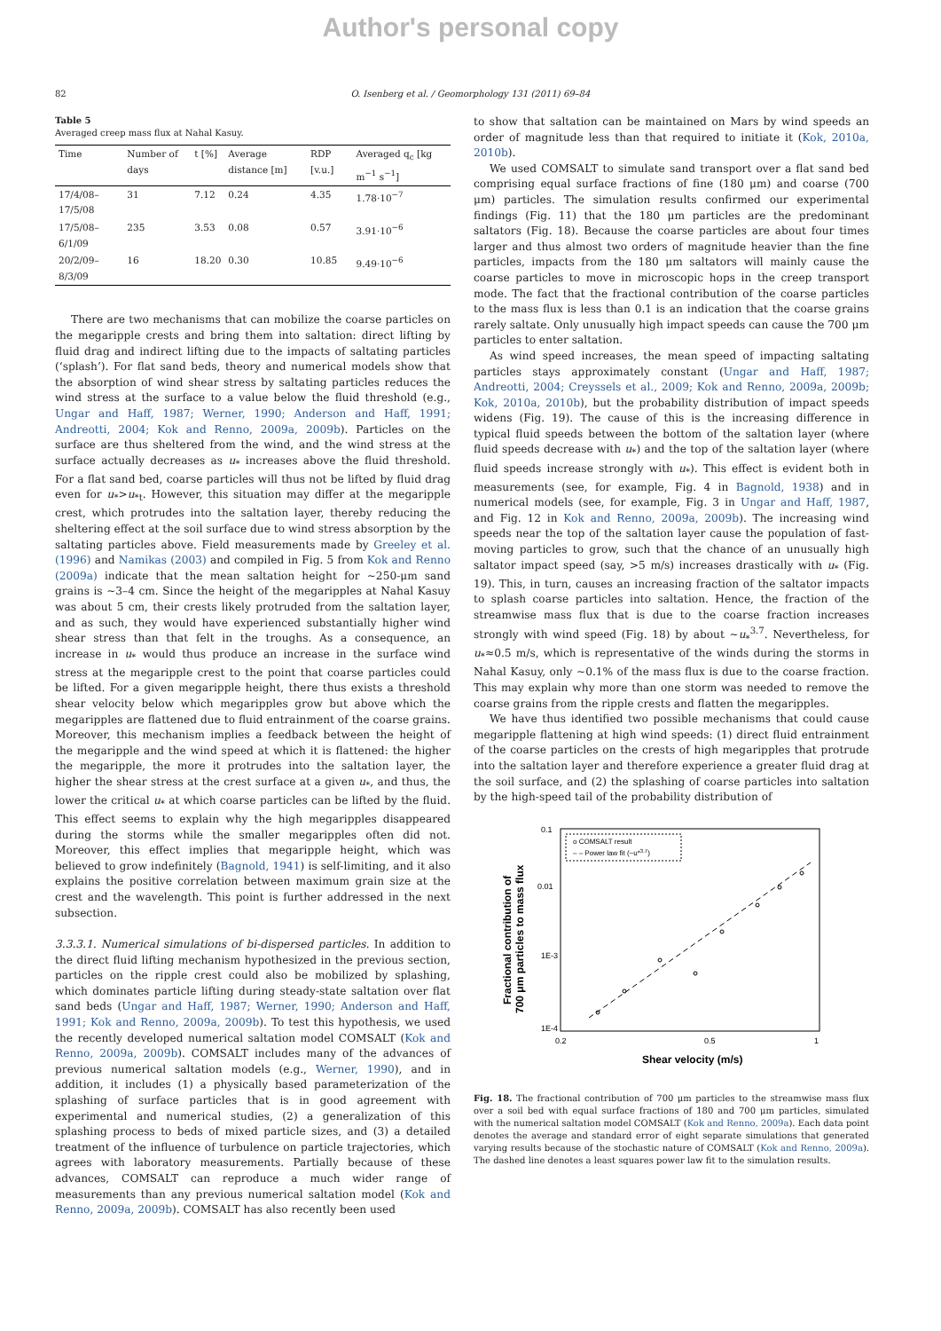Author's personal copy
82 O. Isenberg et al. / Geomorphology 131 (2011) 69–84
Table 5
Averaged creep mass flux at Nahal Kasuy.
| Time | Number of days | t [%] | Average distance [m] | RDP [v.u.] | Averaged q<sub>c</sub> [kg m<sup>−1</sup> s<sup>−1</sup>] |
| --- | --- | --- | --- | --- | --- |
| 17/4/08–17/5/08 | 31 | 7.12 | 0.24 | 4.35 | 1.78·10<sup>−7</sup> |
| 17/5/08–6/1/09 | 235 | 3.53 | 0.08 | 0.57 | 3.91·10<sup>−6</sup> |
| 20/2/09–8/3/09 | 16 | 18.20 | 0.30 | 10.85 | 9.49·10<sup>−6</sup> |
There are two mechanisms that can mobilize the coarse particles on the megaripple crests and bring them into saltation: direct lifting by fluid drag and indirect lifting due to the impacts of saltating particles (‘splash’). For flat sand beds, theory and numerical models show that the absorption of wind shear stress by saltating particles reduces the wind stress at the surface to a value below the fluid threshold (e.g., Ungar and Haff, 1987; Werner, 1990; Anderson and Haff, 1991; Andreotti, 2004; Kok and Renno, 2009a, 2009b). Particles on the surface are thus sheltered from the wind, and the wind stress at the surface actually decreases as u<sub>*</sub> increases above the fluid threshold. For a flat sand bed, coarse particles will thus not be lifted by fluid drag even for u<sub>*</sub>>u<sub>*t</sub>. However, this situation may differ at the megaripple crest, which protrudes into the saltation layer, thereby reducing the sheltering effect at the soil surface due to wind stress absorption by the saltating particles above. Field measurements made by Greeley et al. (1996) and Namikas (2003) and compiled in Fig. 5 from Kok and Renno (2009a) indicate that the mean saltation height for ~250-μm sand grains is ~3–4 cm. Since the height of the megaripples at Nahal Kasuy was about 5 cm, their crests likely protruded from the saltation layer, and as such, they would have experienced substantially higher wind shear stress than that felt in the troughs. As a consequence, an increase in u<sub>*</sub> would thus produce an increase in the surface wind stress at the megaripple crest to the point that coarse particles could be lifted. For a given megaripple height, there thus exists a threshold shear velocity below which megaripples grow but above which the megaripples are flattened due to fluid entrainment of the coarse grains. Moreover, this mechanism implies a feedback between the height of the megaripple and the wind speed at which it is flattened: the higher the megaripple, the more it protrudes into the saltation layer, the higher the shear stress at the crest surface at a given u<sub>*</sub>, and thus, the lower the critical u<sub>*</sub> at which coarse particles can be lifted by the fluid. This effect seems to explain why the high megaripples disappeared during the storms while the smaller megaripples often did not. Moreover, this effect implies that megaripple height, which was believed to grow indefinitely (Bagnold, 1941) is self-limiting, and it also explains the positive correlation between maximum grain size at the crest and the wavelength. This point is further addressed in the next subsection.
3.3.3.1. Numerical simulations of bi-dispersed particles. In addition to the direct fluid lifting mechanism hypothesized in the previous section, particles on the ripple crest could also be mobilized by splashing, which dominates particle lifting during steady-state saltation over flat sand beds (Ungar and Haff, 1987; Werner, 1990; Anderson and Haff, 1991; Kok and Renno, 2009a, 2009b). To test this hypothesis, we used the recently developed numerical saltation model COMSALT (Kok and Renno, 2009a, 2009b). COMSALT includes many of the advances of previous numerical saltation models (e.g., Werner, 1990), and in addition, it includes (1) a physically based parameterization of the splashing of surface particles that is in good agreement with experimental and numerical studies, (2) a generalization of this splashing process to beds of mixed particle sizes, and (3) a detailed treatment of the influence of turbulence on particle trajectories, which agrees with laboratory measurements. Partially because of these advances, COMSALT can reproduce a much wider range of measurements than any previous numerical saltation model (Kok and Renno, 2009a, 2009b). COMSALT has also recently been used
to show that saltation can be maintained on Mars by wind speeds an order of magnitude less than that required to initiate it (Kok, 2010a, 2010b).
We used COMSALT to simulate sand transport over a flat sand bed comprising equal surface fractions of fine (180 μm) and coarse (700 μm) particles. The simulation results confirmed our experimental findings (Fig. 11) that the 180 μm particles are the predominant saltators (Fig. 18). Because the coarse particles are about four times larger and thus almost two orders of magnitude heavier than the fine particles, impacts from the 180 μm saltators will mainly cause the coarse particles to move in microscopic hops in the creep transport mode. The fact that the fractional contribution of the coarse particles to the mass flux is less than 0.1 is an indication that the coarse grains rarely saltate. Only unusually high impact speeds can cause the 700 μm particles to enter saltation.
As wind speed increases, the mean speed of impacting saltating particles stays approximately constant (Ungar and Haff, 1987; Andreotti, 2004; Creyssels et al., 2009; Kok and Renno, 2009a, 2009b; Kok, 2010a, 2010b), but the probability distribution of impact speeds widens (Fig. 19). The cause of this is the increasing difference in typical fluid speeds between the bottom of the saltation layer (where fluid speeds decrease with u<sub>*</sub>) and the top of the saltation layer (where fluid speeds increase strongly with u<sub>*</sub>). This effect is evident both in measurements (see, for example, Fig. 4 in Bagnold, 1938) and in numerical models (see, for example, Fig. 3 in Ungar and Haff, 1987, and Fig. 12 in Kok and Renno, 2009a, 2009b). The increasing wind speeds near the top of the saltation layer cause the population of fast-moving particles to grow, such that the chance of an unusually high saltator impact speed (say, >5 m/s) increases drastically with u<sub>*</sub> (Fig. 19). This, in turn, causes an increasing fraction of the saltator impacts to splash coarse particles into saltation. Hence, the fraction of the streamwise mass flux that is due to the coarse fraction increases strongly with wind speed (Fig. 18) by about ~u<sub>*</sub><sup>3.7</sup>. Nevertheless, for u<sub>*</sub>≈0.5 m/s, which is representative of the winds during the storms in Nahal Kasuy, only ~0.1% of the mass flux is due to the coarse fraction. This may explain why more than one storm was needed to remove the coarse grains from the ripple crests and flatten the megaripples.
We have thus identified two possible mechanisms that could cause megaripple flattening at high wind speeds: (1) direct fluid entrainment of the coarse particles on the crests of high megaripples that protrude into the saltation layer and therefore experience a greater fluid drag at the soil surface, and (2) the splashing of coarse particles into saltation by the high-speed tail of the probability distribution of
Fractional contribution of
700 μm particles to mass flux
0.1
0.01
1E-3
1E-4
0.2
0.5
1
Shear velocity (m/s)
o COMSALT result
– – Power law fit (~u*3.7)
Fig. 18. The fractional contribution of 700 μm particles to the streamwise mass flux over a soil bed with equal surface fractions of 180 and 700 μm particles, simulated with the numerical saltation model COMSALT (Kok and Renno, 2009a). Each data point denotes the average and standard error of eight separate simulations that generated varying results because of the stochastic nature of COMSALT (Kok and Renno, 2009a). The dashed line denotes a least squares power law fit to the simulation results.